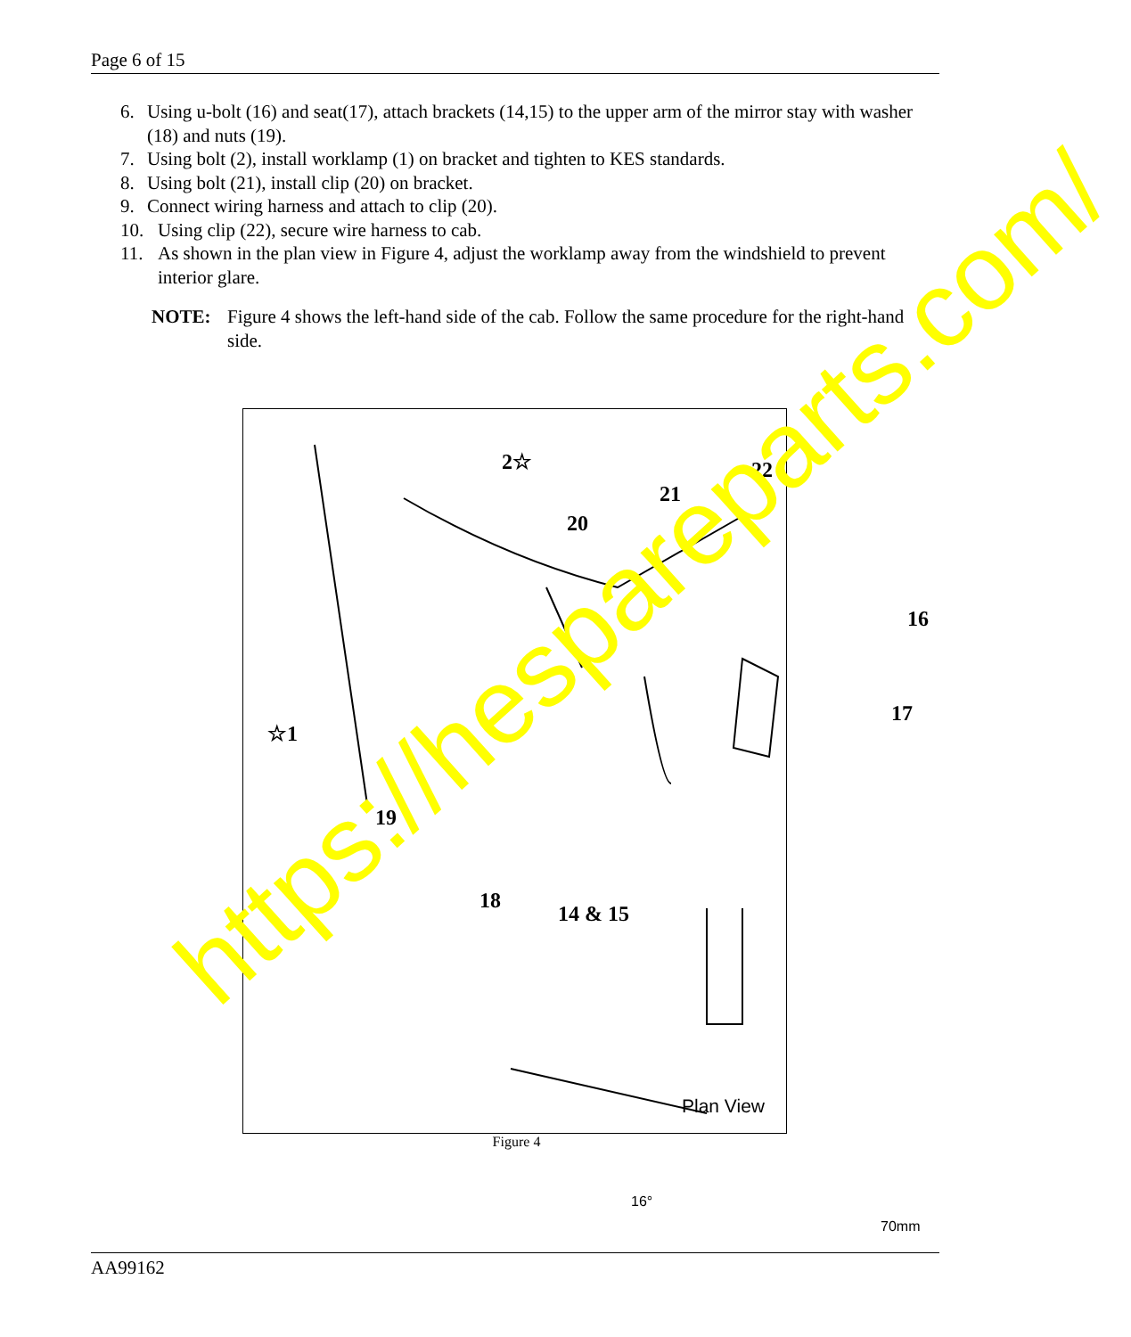Page 6 of 15
6. Using u-bolt (16) and seat(17), attach brackets (14,15) to the upper arm of the mirror stay with washer (18) and nuts (19).
7. Using bolt (2), install worklamp (1) on bracket and tighten to KES standards.
8. Using bolt (21), install clip (20) on bracket.
9. Connect wiring harness and attach to clip (20).
10. Using clip (22), secure wire harness to cab.
11. As shown in the plan view in Figure 4, adjust the worklamp away from the windshield to prevent interior glare.
NOTE: Figure 4 shows the left-hand side of the cab. Follow the same procedure for the right-hand side.
2☆ 22
21
20
16
☆1
17
19
18
14 & 15
16°
70mm
Plan View
Figure 4
https://hespareparts.com/
AA99162